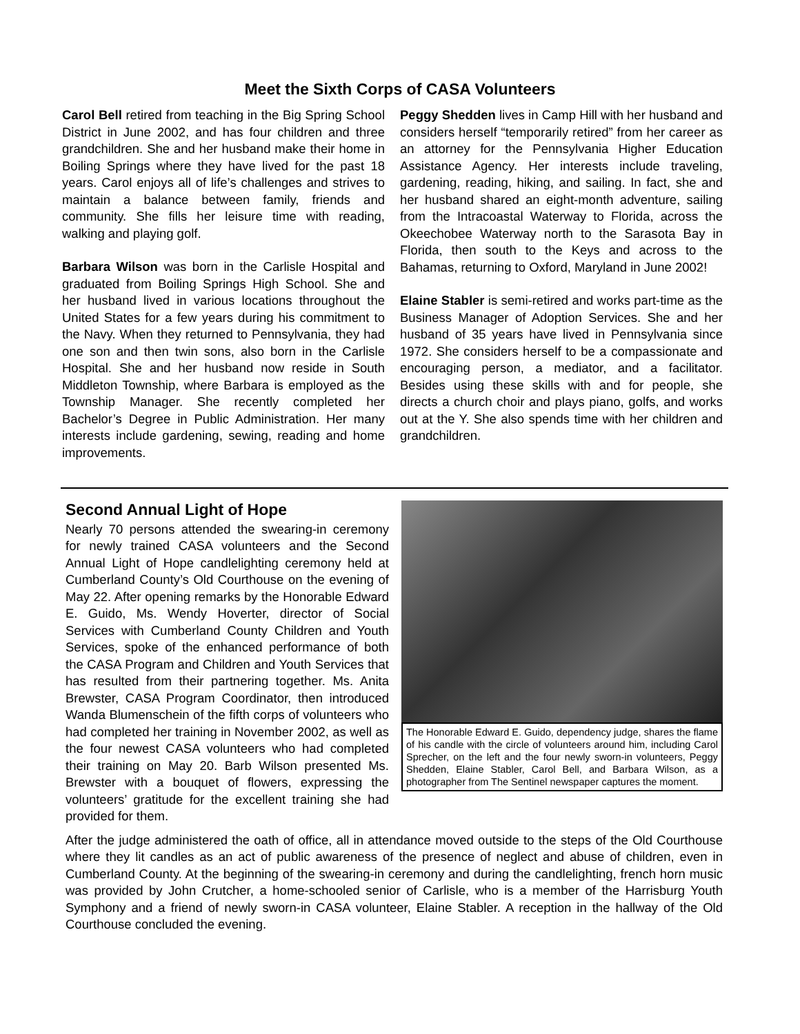Meet the Sixth Corps of CASA Volunteers
Carol Bell retired from teaching in the Big Spring School District in June 2002, and has four children and three grandchildren. She and her husband make their home in Boiling Springs where they have lived for the past 18 years. Carol enjoys all of life’s challenges and strives to maintain a balance between family, friends and community. She fills her leisure time with reading, walking and playing golf.
Barbara Wilson was born in the Carlisle Hospital and graduated from Boiling Springs High School. She and her husband lived in various locations throughout the United States for a few years during his commitment to the Navy. When they returned to Pennsylvania, they had one son and then twin sons, also born in the Carlisle Hospital. She and her husband now reside in South Middleton Township, where Barbara is employed as the Township Manager. She recently completed her Bachelor’s Degree in Public Administration. Her many interests include gardening, sewing, reading and home improvements.
Peggy Shedden lives in Camp Hill with her husband and considers herself “temporarily retired” from her career as an attorney for the Pennsylvania Higher Education Assistance Agency. Her interests include traveling, gardening, reading, hiking, and sailing. In fact, she and her husband shared an eight-month adventure, sailing from the Intracoastal Waterway to Florida, across the Okeechobee Waterway north to the Sarasota Bay in Florida, then south to the Keys and across to the Bahamas, returning to Oxford, Maryland in June 2002!
Elaine Stabler is semi-retired and works part-time as the Business Manager of Adoption Services. She and her husband of 35 years have lived in Pennsylvania since 1972. She considers herself to be a compassionate and encouraging person, a mediator, and a facilitator. Besides using these skills with and for people, she directs a church choir and plays piano, golfs, and works out at the Y. She also spends time with her children and grandchildren.
Second Annual Light of Hope
The Honorable Edward E. Guido, dependency judge, shares the flame of his candle with the circle of volunteers around him, including Carol Sprecher, on the left and the four newly sworn-in volunteers, Peggy Shedden, Elaine Stabler, Carol Bell, and Barbara Wilson, as a photographer from The Sentinel newspaper captures the moment.
Nearly 70 persons attended the swearing-in ceremony for newly trained CASA volunteers and the Second Annual Light of Hope candlelighting ceremony held at Cumberland County’s Old Courthouse on the evening of May 22. After opening remarks by the Honorable Edward E. Guido, Ms. Wendy Hoverter, director of Social Services with Cumberland County Children and Youth Services, spoke of the enhanced performance of both the CASA Program and Children and Youth Services that has resulted from their partnering together. Ms. Anita Brewster, CASA Program Coordinator, then introduced Wanda Blumenschein of the fifth corps of volunteers who had completed her training in November 2002, as well as the four newest CASA volunteers who had completed their training on May 20. Barb Wilson presented Ms. Brewster with a bouquet of flowers, expressing the volunteers’ gratitude for the excellent training she had provided for them.
After the judge administered the oath of office, all in attendance moved outside to the steps of the Old Courthouse where they lit candles as an act of public awareness of the presence of neglect and abuse of children, even in Cumberland County. At the beginning of the swearing-in ceremony and during the candlelighting, french horn music was provided by John Crutcher, a home-schooled senior of Carlisle, who is a member of the Harrisburg Youth Symphony and a friend of newly sworn-in CASA volunteer, Elaine Stabler. A reception in the hallway of the Old Courthouse concluded the evening.